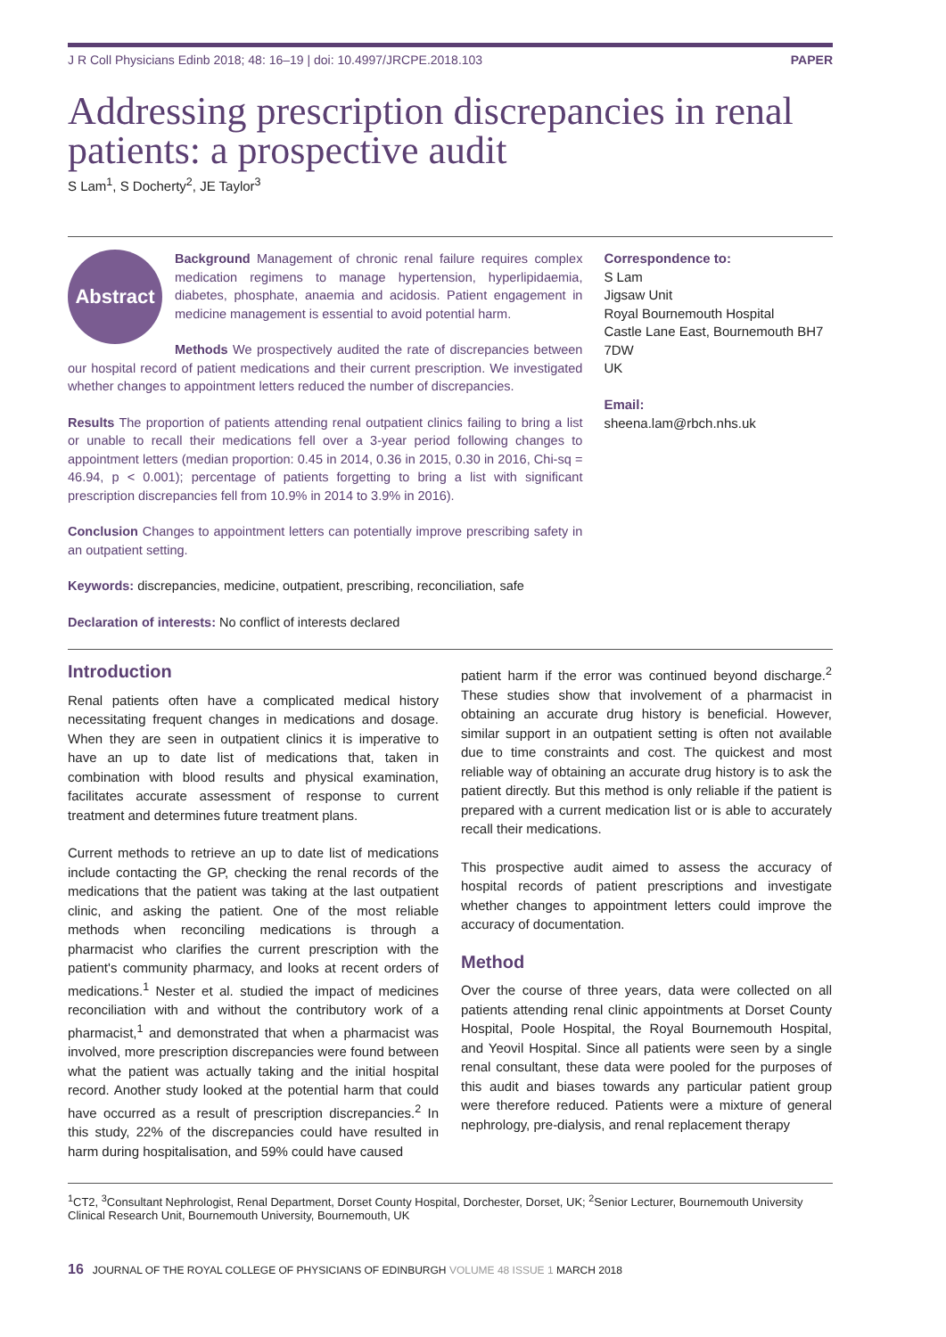J R Coll Physicians Edinb 2018; 48: 16–19 | doi: 10.4997/JRCPE.2018.103 PAPER
Addressing prescription discrepancies in renal patients: a prospective audit
S Lam<sup>1</sup>, S Docherty<sup>2</sup>, JE Taylor<sup>3</sup>
Abstract
Background Management of chronic renal failure requires complex medication regimens to manage hypertension, hyperlipidaemia, diabetes, phosphate, anaemia and acidosis. Patient engagement in medicine management is essential to avoid potential harm.
Methods We prospectively audited the rate of discrepancies between our hospital record of patient medications and their current prescription. We investigated whether changes to appointment letters reduced the number of discrepancies.
Results The proportion of patients attending renal outpatient clinics failing to bring a list or unable to recall their medications fell over a 3-year period following changes to appointment letters (median proportion: 0.45 in 2014, 0.36 in 2015, 0.30 in 2016, Chi-sq = 46.94, p < 0.001); percentage of patients forgetting to bring a list with significant prescription discrepancies fell from 10.9% in 2014 to 3.9% in 2016).
Conclusion Changes to appointment letters can potentially improve prescribing safety in an outpatient setting.
Keywords: discrepancies, medicine, outpatient, prescribing, reconciliation, safe
Declaration of interests: No conflict of interests declared
Correspondence to:
S Lam
Jigsaw Unit
Royal Bournemouth Hospital
Castle Lane East, Bournemouth BH7 7DW
UK
Email:
sheena.lam@rbch.nhs.uk
Introduction
Renal patients often have a complicated medical history necessitating frequent changes in medications and dosage. When they are seen in outpatient clinics it is imperative to have an up to date list of medications that, taken in combination with blood results and physical examination, facilitates accurate assessment of response to current treatment and determines future treatment plans.
Current methods to retrieve an up to date list of medications include contacting the GP, checking the renal records of the medications that the patient was taking at the last outpatient clinic, and asking the patient. One of the most reliable methods when reconciling medications is through a pharmacist who clarifies the current prescription with the patient's community pharmacy, and looks at recent orders of medications.<sup>1</sup> Nester et al. studied the impact of medicines reconciliation with and without the contributory work of a pharmacist,<sup>1</sup> and demonstrated that when a pharmacist was involved, more prescription discrepancies were found between what the patient was actually taking and the initial hospital record. Another study looked at the potential harm that could have occurred as a result of prescription discrepancies.<sup>2</sup> In this study, 22% of the discrepancies could have resulted in harm during hospitalisation, and 59% could have caused
patient harm if the error was continued beyond discharge.<sup>2</sup> These studies show that involvement of a pharmacist in obtaining an accurate drug history is beneficial. However, similar support in an outpatient setting is often not available due to time constraints and cost. The quickest and most reliable way of obtaining an accurate drug history is to ask the patient directly. But this method is only reliable if the patient is prepared with a current medication list or is able to accurately recall their medications.
This prospective audit aimed to assess the accuracy of hospital records of patient prescriptions and investigate whether changes to appointment letters could improve the accuracy of documentation.
Method
Over the course of three years, data were collected on all patients attending renal clinic appointments at Dorset County Hospital, Poole Hospital, the Royal Bournemouth Hospital, and Yeovil Hospital. Since all patients were seen by a single renal consultant, these data were pooled for the purposes of this audit and biases towards any particular patient group were therefore reduced. Patients were a mixture of general nephrology, pre-dialysis, and renal replacement therapy
<sup>1</sup> CT2, <sup>3</sup>Consultant Nephrologist, Renal Department, Dorset County Hospital, Dorchester, Dorset, UK; <sup>2</sup>Senior Lecturer, Bournemouth University Clinical Research Unit, Bournemouth University, Bournemouth, UK
16 JOURNAL OF THE ROYAL COLLEGE OF PHYSICIANS OF EDINBURGH VOLUME 48 ISSUE 1 MARCH 2018